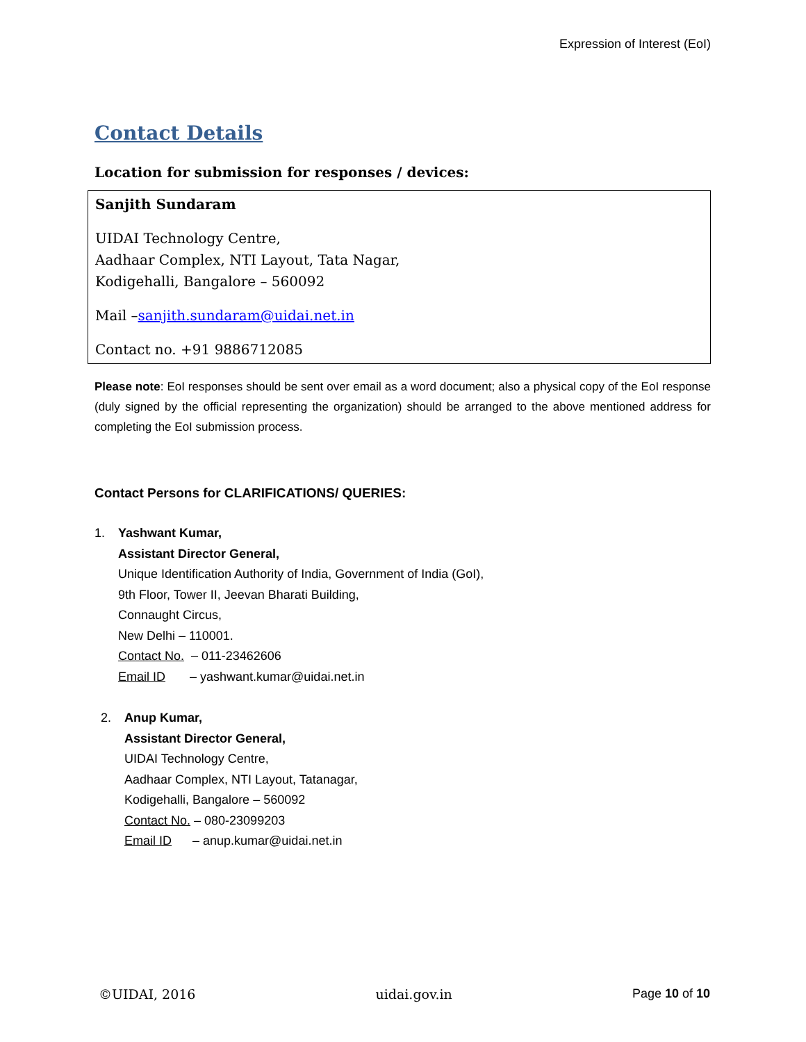Expression of Interest (EoI)
Contact Details
Location for submission for responses / devices:
Sanjith Sundaram
UIDAI Technology Centre,
Aadhaar Complex, NTI Layout, Tata Nagar,
Kodigehalli, Bangalore – 560092
Mail –sanjith.sundaram@uidai.net.in
Contact no. +91 9886712085
Please note: EoI responses should be sent over email as a word document; also a physical copy of the EoI response (duly signed by the official representing the organization) should be arranged to the above mentioned address for completing the EoI submission process.
Contact Persons for CLARIFICATIONS/ QUERIES:
1. Yashwant Kumar,
Assistant Director General,
Unique Identification Authority of India, Government of India (GoI),
9th Floor, Tower II, Jeevan Bharati Building,
Connaught Circus,
New Delhi – 110001.
Contact No. – 011-23462606
Email ID – yashwant.kumar@uidai.net.in
2. Anup Kumar,
Assistant Director General,
UIDAI Technology Centre,
Aadhaar Complex, NTI Layout, Tatanagar,
Kodigehalli, Bangalore – 560092
Contact No. – 080-23099203
Email ID – anup.kumar@uidai.net.in
©UIDAI, 2016 uidai.gov.in Page 10 of 10